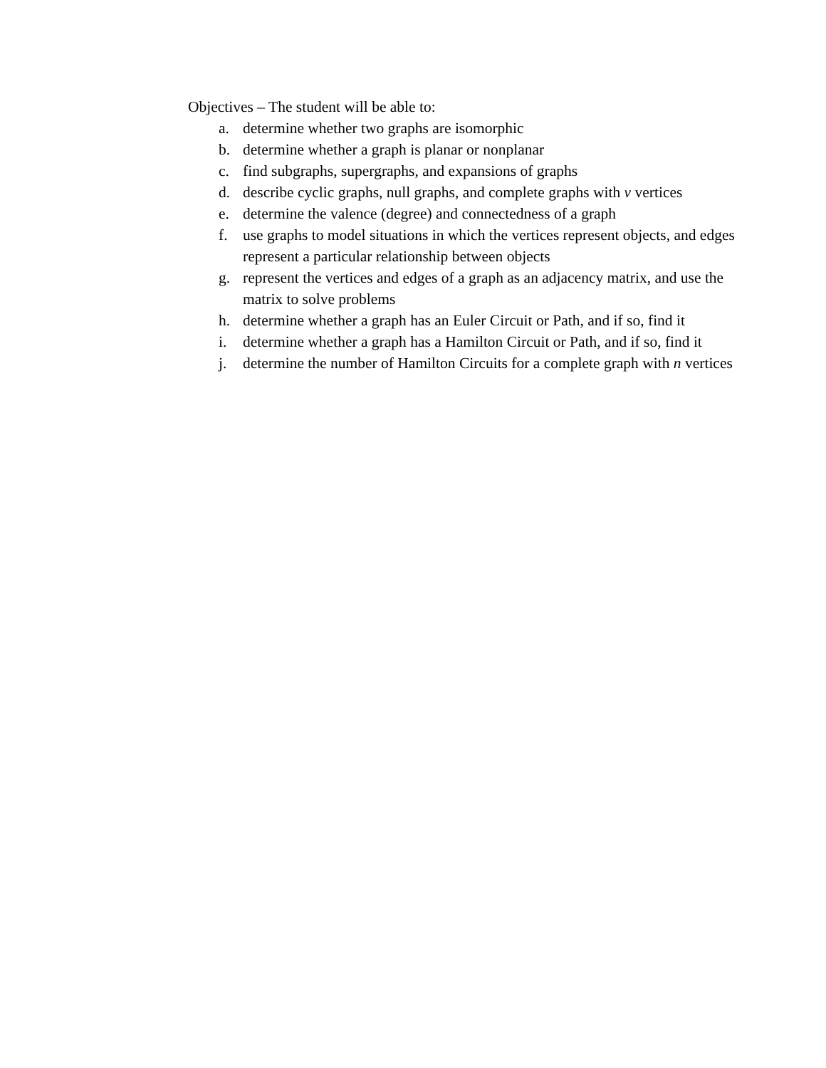Objectives – The student will be able to:
a. determine whether two graphs are isomorphic
b. determine whether a graph is planar or nonplanar
c. find subgraphs, supergraphs, and expansions of graphs
d. describe cyclic graphs, null graphs, and complete graphs with v vertices
e. determine the valence (degree) and connectedness of a graph
f. use graphs to model situations in which the vertices represent objects, and edges represent a particular relationship between objects
g. represent the vertices and edges of a graph as an adjacency matrix, and use the matrix to solve problems
h. determine whether a graph has an Euler Circuit or Path, and if so, find it
i. determine whether a graph has a Hamilton Circuit or Path, and if so, find it
j. determine the number of Hamilton Circuits for a complete graph with n vertices